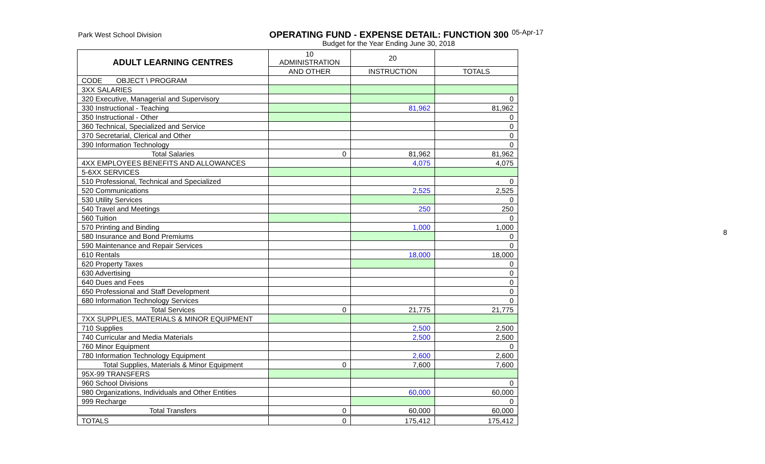Park West School Division
OPERATING FUND - EXPENSE DETAIL: FUNCTION 300
05-Apr-17
Budget for the Year Ending June 30, 2018
| ADULT LEARNING CENTRES | 10 ADMINISTRATION | 20 | |
| --- | --- | --- | --- |
| | AND OTHER | INSTRUCTION | TOTALS |
| CODE OBJECT \ PROGRAM | | | |
| 3XX SALARIES | | | |
| 320 Executive, Managerial and Supervisory | | | 0 |
| 330 Instructional - Teaching | | 81,962 | 81,962 |
| 350 Instructional - Other | | | 0 |
| 360 Technical, Specialized and Service | | | 0 |
| 370 Secretarial, Clerical and Other | | | 0 |
| 390 Information Technology | | | 0 |
| Total Salaries | 0 | 81,962 | 81,962 |
| 4XX EMPLOYEES BENEFITS AND ALLOWANCES | | 4,075 | 4,075 |
| 5-6XX SERVICES | | | |
| 510 Professional, Technical and Specialized | | | 0 |
| 520 Communications | | 2,525 | 2,525 |
| 530 Utility Services | | | 0 |
| 540 Travel and Meetings | | 250 | 250 |
| 560 Tuition | | | 0 |
| 570 Printing and Binding | | 1,000 | 1,000 |
| 580 Insurance and Bond Premiums | | | 0 |
| 590 Maintenance and Repair Services | | | 0 |
| 610 Rentals | | 18,000 | 18,000 |
| 620 Property Taxes | | | 0 |
| 630 Advertising | | | 0 |
| 640 Dues and Fees | | | 0 |
| 650 Professional and Staff Development | | | 0 |
| 680 Information Technology Services | | | 0 |
| Total Services | 0 | 21,775 | 21,775 |
| 7XX SUPPLIES, MATERIALS & MINOR EQUIPMENT | | | |
| 710 Supplies | | 2,500 | 2,500 |
| 740 Curricular and Media Materials | | 2,500 | 2,500 |
| 760 Minor Equipment | | | 0 |
| 780 Information Technology Equipment | | 2,600 | 2,600 |
| Total Supplies, Materials & Minor Equipment | 0 | 7,600 | 7,600 |
| 95X-99 TRANSFERS | | | |
| 960 School Divisions | | | 0 |
| 980 Organizations, Individuals and Other Entities | | 60,000 | 60,000 |
| 999 Recharge | | | 0 |
| Total Transfers | 0 | 60,000 | 60,000 |
| TOTALS | 0 | 175,412 | 175,412 |
8